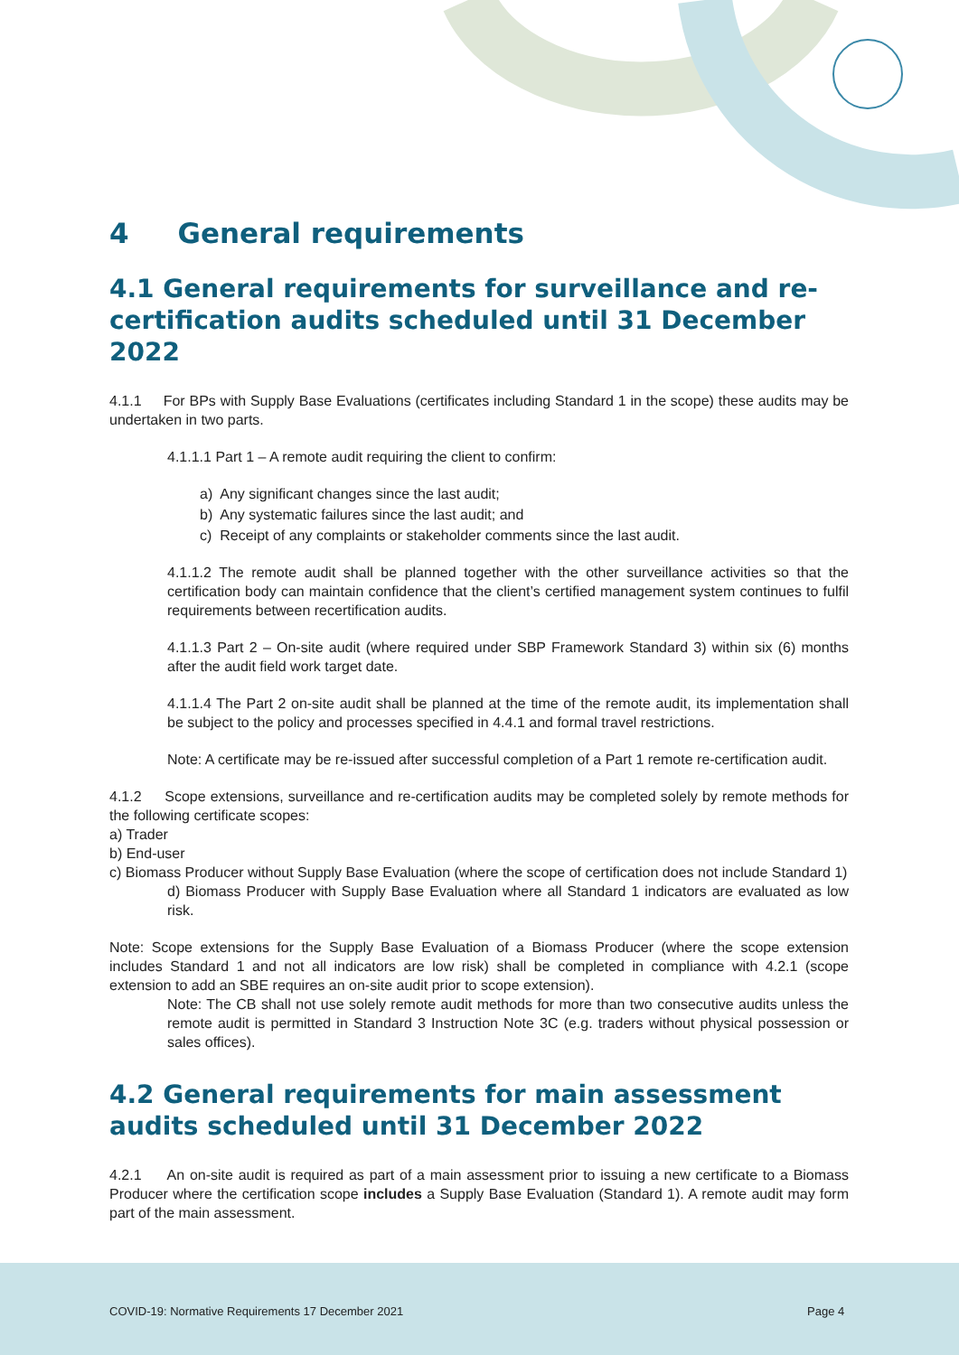4 General requirements
4.1 General requirements for surveillance and re-certification audits scheduled until 31 December 2022
4.1.1 For BPs with Supply Base Evaluations (certificates including Standard 1 in the scope) these audits may be undertaken in two parts.
4.1.1.1 Part 1 – A remote audit requiring the client to confirm:
a) Any significant changes since the last audit;
b) Any systematic failures since the last audit; and
c) Receipt of any complaints or stakeholder comments since the last audit.
4.1.1.2 The remote audit shall be planned together with the other surveillance activities so that the certification body can maintain confidence that the client’s certified management system continues to fulfil requirements between recertification audits.
4.1.1.3 Part 2 – On-site audit (where required under SBP Framework Standard 3) within six (6) months after the audit field work target date.
4.1.1.4 The Part 2 on-site audit shall be planned at the time of the remote audit, its implementation shall be subject to the policy and processes specified in 4.4.1 and formal travel restrictions.
Note: A certificate may be re-issued after successful completion of a Part 1 remote re-certification audit.
4.1.2 Scope extensions, surveillance and re-certification audits may be completed solely by remote methods for the following certificate scopes:
a) Trader
b) End-user
c) Biomass Producer without Supply Base Evaluation (where the scope of certification does not include Standard 1)
d) Biomass Producer with Supply Base Evaluation where all Standard 1 indicators are evaluated as low risk.
Note: Scope extensions for the Supply Base Evaluation of a Biomass Producer (where the scope extension includes Standard 1 and not all indicators are low risk) shall be completed in compliance with 4.2.1 (scope extension to add an SBE requires an on-site audit prior to scope extension).
Note: The CB shall not use solely remote audit methods for more than two consecutive audits unless the remote audit is permitted in Standard 3 Instruction Note 3C (e.g. traders without physical possession or sales offices).
4.2 General requirements for main assessment audits scheduled until 31 December 2022
4.2.1 An on-site audit is required as part of a main assessment prior to issuing a new certificate to a Biomass Producer where the certification scope includes a Supply Base Evaluation (Standard 1). A remote audit may form part of the main assessment.
COVID-19: Normative Requirements 17 December 2021 Page 4